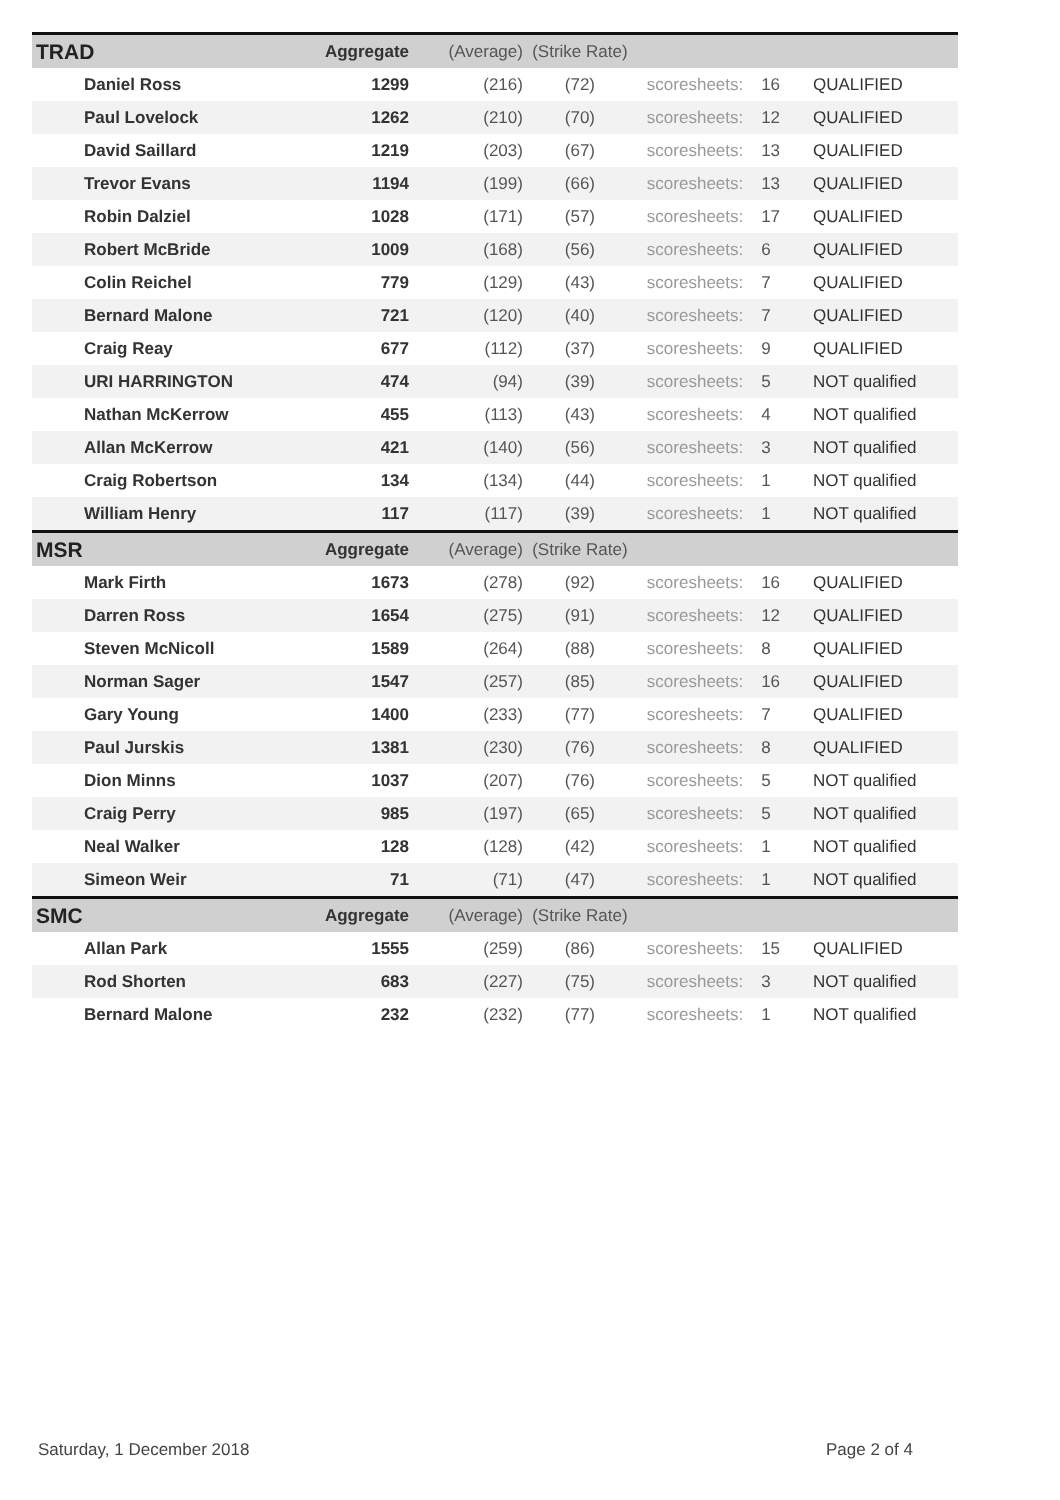| TRAD | Aggregate | (Average) | (Strike Rate) | | | |
| Daniel Ross | 1299 | (216) | (72) | scoresheets: | 16 | QUALIFIED |
| Paul Lovelock | 1262 | (210) | (70) | scoresheets: | 12 | QUALIFIED |
| David Saillard | 1219 | (203) | (67) | scoresheets: | 13 | QUALIFIED |
| Trevor Evans | 1194 | (199) | (66) | scoresheets: | 13 | QUALIFIED |
| Robin Dalziel | 1028 | (171) | (57) | scoresheets: | 17 | QUALIFIED |
| Robert McBride | 1009 | (168) | (56) | scoresheets: | 6 | QUALIFIED |
| Colin Reichel | 779 | (129) | (43) | scoresheets: | 7 | QUALIFIED |
| Bernard Malone | 721 | (120) | (40) | scoresheets: | 7 | QUALIFIED |
| Craig Reay | 677 | (112) | (37) | scoresheets: | 9 | QUALIFIED |
| URI HARRINGTON | 474 | (94) | (39) | scoresheets: | 5 | NOT qualified |
| Nathan McKerrow | 455 | (113) | (43) | scoresheets: | 4 | NOT qualified |
| Allan McKerrow | 421 | (140) | (56) | scoresheets: | 3 | NOT qualified |
| Craig Robertson | 134 | (134) | (44) | scoresheets: | 1 | NOT qualified |
| William Henry | 117 | (117) | (39) | scoresheets: | 1 | NOT qualified |
| MSR | Aggregate | (Average) | (Strike Rate) | | | |
| Mark Firth | 1673 | (278) | (92) | scoresheets: | 16 | QUALIFIED |
| Darren Ross | 1654 | (275) | (91) | scoresheets: | 12 | QUALIFIED |
| Steven McNicoll | 1589 | (264) | (88) | scoresheets: | 8 | QUALIFIED |
| Norman Sager | 1547 | (257) | (85) | scoresheets: | 16 | QUALIFIED |
| Gary Young | 1400 | (233) | (77) | scoresheets: | 7 | QUALIFIED |
| Paul Jurskis | 1381 | (230) | (76) | scoresheets: | 8 | QUALIFIED |
| Dion Minns | 1037 | (207) | (76) | scoresheets: | 5 | NOT qualified |
| Craig Perry | 985 | (197) | (65) | scoresheets: | 5 | NOT qualified |
| Neal Walker | 128 | (128) | (42) | scoresheets: | 1 | NOT qualified |
| Simeon Weir | 71 | (71) | (47) | scoresheets: | 1 | NOT qualified |
| SMC | Aggregate | (Average) | (Strike Rate) | | | |
| Allan Park | 1555 | (259) | (86) | scoresheets: | 15 | QUALIFIED |
| Rod Shorten | 683 | (227) | (75) | scoresheets: | 3 | NOT qualified |
| Bernard Malone | 232 | (232) | (77) | scoresheets: | 1 | NOT qualified |
Saturday, 1 December 2018 Page 2 of 4